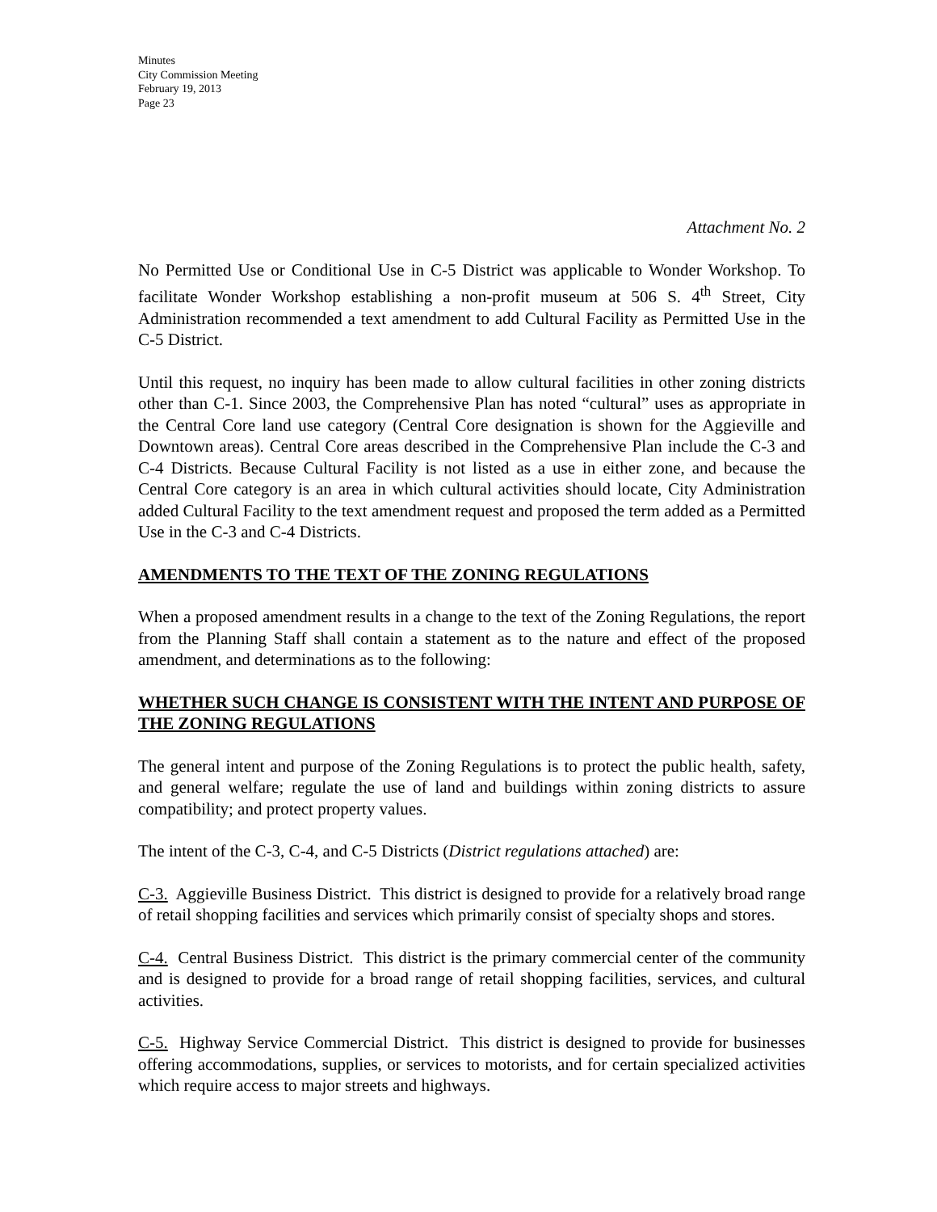Minutes
City Commission Meeting
February 19, 2013
Page 23
Attachment No. 2
No Permitted Use or Conditional Use in C-5 District was applicable to Wonder Workshop. To facilitate Wonder Workshop establishing a non-profit museum at 506 S. 4<sup>th</sup> Street, City Administration recommended a text amendment to add Cultural Facility as Permitted Use in the C-5 District.
Until this request, no inquiry has been made to allow cultural facilities in other zoning districts other than C-1. Since 2003, the Comprehensive Plan has noted “cultural” uses as appropriate in the Central Core land use category (Central Core designation is shown for the Aggieville and Downtown areas). Central Core areas described in the Comprehensive Plan include the C-3 and C-4 Districts. Because Cultural Facility is not listed as a use in either zone, and because the Central Core category is an area in which cultural activities should locate, City Administration added Cultural Facility to the text amendment request and proposed the term added as a Permitted Use in the C-3 and C-4 Districts.
AMENDMENTS TO THE TEXT OF THE ZONING REGULATIONS
When a proposed amendment results in a change to the text of the Zoning Regulations, the report from the Planning Staff shall contain a statement as to the nature and effect of the proposed amendment, and determinations as to the following:
WHETHER SUCH CHANGE IS CONSISTENT WITH THE INTENT AND PURPOSE OF THE ZONING REGULATIONS
The general intent and purpose of the Zoning Regulations is to protect the public health, safety, and general welfare; regulate the use of land and buildings within zoning districts to assure compatibility; and protect property values.
The intent of the C-3, C-4, and C-5 Districts (District regulations attached) are:
C-3. Aggieville Business District. This district is designed to provide for a relatively broad range of retail shopping facilities and services which primarily consist of specialty shops and stores.
C-4. Central Business District. This district is the primary commercial center of the community and is designed to provide for a broad range of retail shopping facilities, services, and cultural activities.
C-5. Highway Service Commercial District. This district is designed to provide for businesses offering accommodations, supplies, or services to motorists, and for certain specialized activities which require access to major streets and highways.